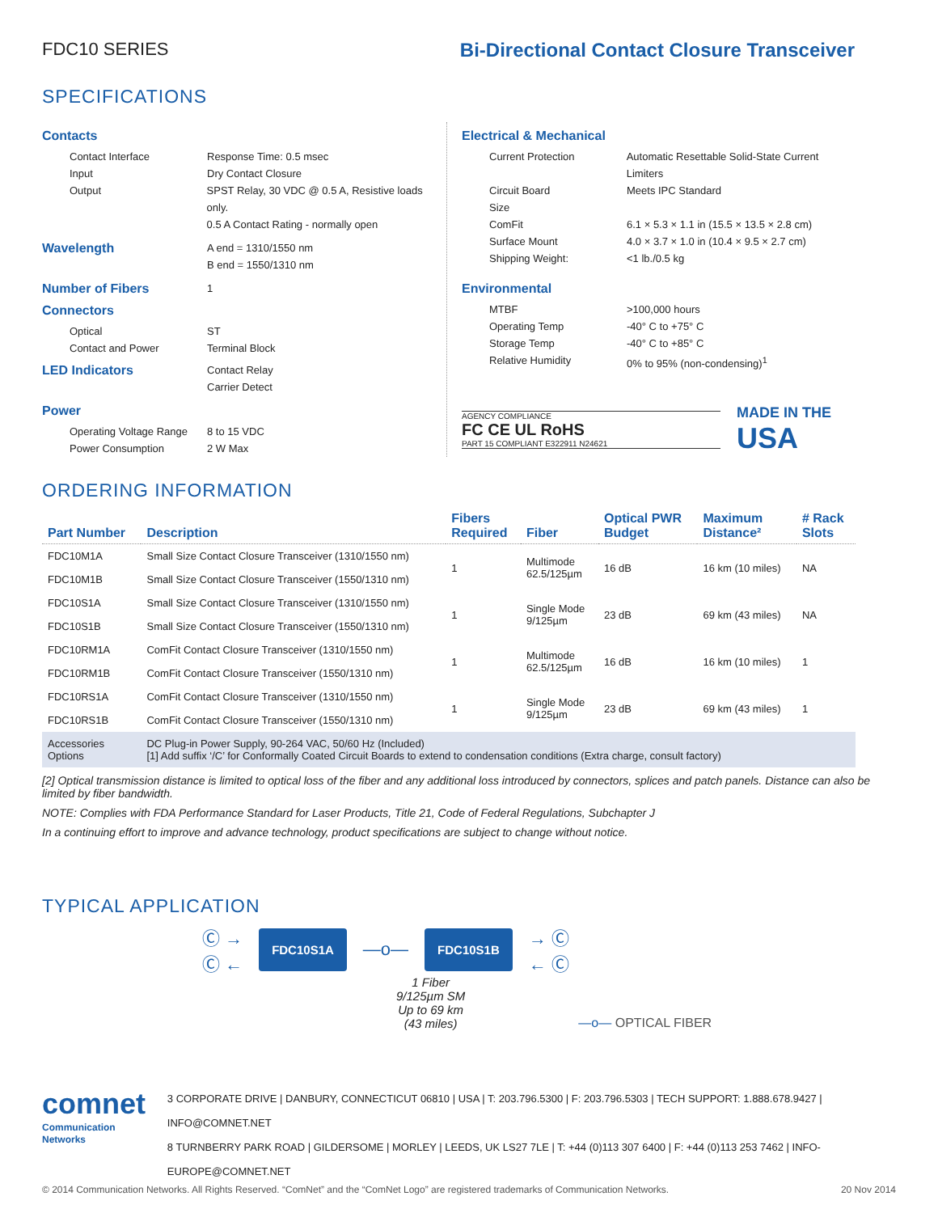FDC10 SERIES Bi-Directional Contact Closure Transceiver
SPECIFICATIONS
Contacts
Contact Interface Response Time: 0.5 msec
Input Dry Contact Closure
Output SPST Relay, 30 VDC @ 0.5 A, Resistive loads only.
0.5 A Contact Rating - normally open
Wavelength
A end = 1310/1550 nm
B end = 1550/1310 nm
Number of Fibers
1
Connectors
Optical ST
Contact and Power Terminal Block
LED Indicators
Contact Relay
Carrier Detect
Power
Operating Voltage Range
8 to 15 VDC
Power Consumption 2 W Max
Electrical & Mechanical
Current Protection Automatic Resettable Solid-State Current Limiters
Circuit Board Meets IPC Standard
Size
ComFit 6.1 × 5.3 × 1.1 in (15.5 × 13.5 × 2.8 cm)
Surface Mount 4.0 × 3.7 × 1.0 in (10.4 × 9.5 × 2.7 cm)
Shipping Weight: <1 lb./0.5 kg
Environmental
MTBF >100,000 hours
Operating Temp -40° C to +75° C
Storage Temp -40° C to +85° C
Relative Humidity 0% to 95% (non-condensing)<sup>1</sup>
AGENCY COMPLIANCE
FC CE UL RoHS
PART 15 COMPLIANT E322911 N24621
MADE IN THE
USA
ORDERING INFORMATION
| Part Number | Description | Fibers Required | Fiber | Optical PWR Budget | Maximum Distance² | # Rack Slots |
| --- | --- | --- | --- | --- | --- | --- |
| FDC10M1A | Small Size Contact Closure Transceiver (1310/1550 nm) | 1 | Multimode 62.5/125µm | 16 dB | 16 km (10 miles) | NA |
| FDC10M1B | Small Size Contact Closure Transceiver (1550/1310 nm) | | | | | |
| FDC10S1A | Small Size Contact Closure Transceiver (1310/1550 nm) | 1 | Single Mode 9/125µm | 23 dB | 69 km (43 miles) | NA |
| FDC10S1B | Small Size Contact Closure Transceiver (1550/1310 nm) | | | | | |
| FDC10RM1A | ComFit Contact Closure Transceiver (1310/1550 nm) | 1 | Multimode 62.5/125µm | 16 dB | 16 km (10 miles) | 1 |
| FDC10RM1B | ComFit Contact Closure Transceiver (1550/1310 nm) | | | | | |
| FDC10RS1A | ComFit Contact Closure Transceiver (1310/1550 nm) | 1 | Single Mode 9/125µm | 23 dB | 69 km (43 miles) | 1 |
| FDC10RS1B | ComFit Contact Closure Transceiver (1550/1310 nm) | | | | | |
| Accessories Options | DC Plug-in Power Supply, 90-264 VAC, 50/60 Hz (Included) [1] Add suffix ‘/C’ for Conformally Coated Circuit Boards to extend to condensation conditions (Extra charge, consult factory) | | | | | |
[2] Optical transmission distance is limited to optical loss of the fiber and any additional loss introduced by connectors, splices and patch panels. Distance can also be limited by fiber bandwidth.
NOTE: Complies with FDA Performance Standard for Laser Products, Title 21, Code of Federal Regulations, Subchapter J
In a continuing effort to improve and advance technology, product specifications are subject to change without notice.
TYPICAL APPLICATION
Ⓒ →
Ⓒ ←
FDC10S1A
—o—
FDC10S1B
→ Ⓒ
← Ⓒ
1 Fiber
9/125µm SM
Up to 69 km
(43 miles)
—o— OPTICAL FIBER
comnet
Communication Networks
3 CORPORATE DRIVE | DANBURY, CONNECTICUT 06810 | USA | T: 203.796.5300 | F: 203.796.5303 | TECH SUPPORT: 1.888.678.9427 | INFO@COMNET.NET
8 TURNBERRY PARK ROAD | GILDERSOME | MORLEY | LEEDS, UK LS27 7LE | T: +44 (0)113 307 6400 | F: +44 (0)113 253 7462 | INFO-EUROPE@COMNET.NET
© 2014 Communication Networks. All Rights Reserved. “ComNet” and the “ComNet Logo” are registered trademarks of Communication Networks. 20 Nov 2014